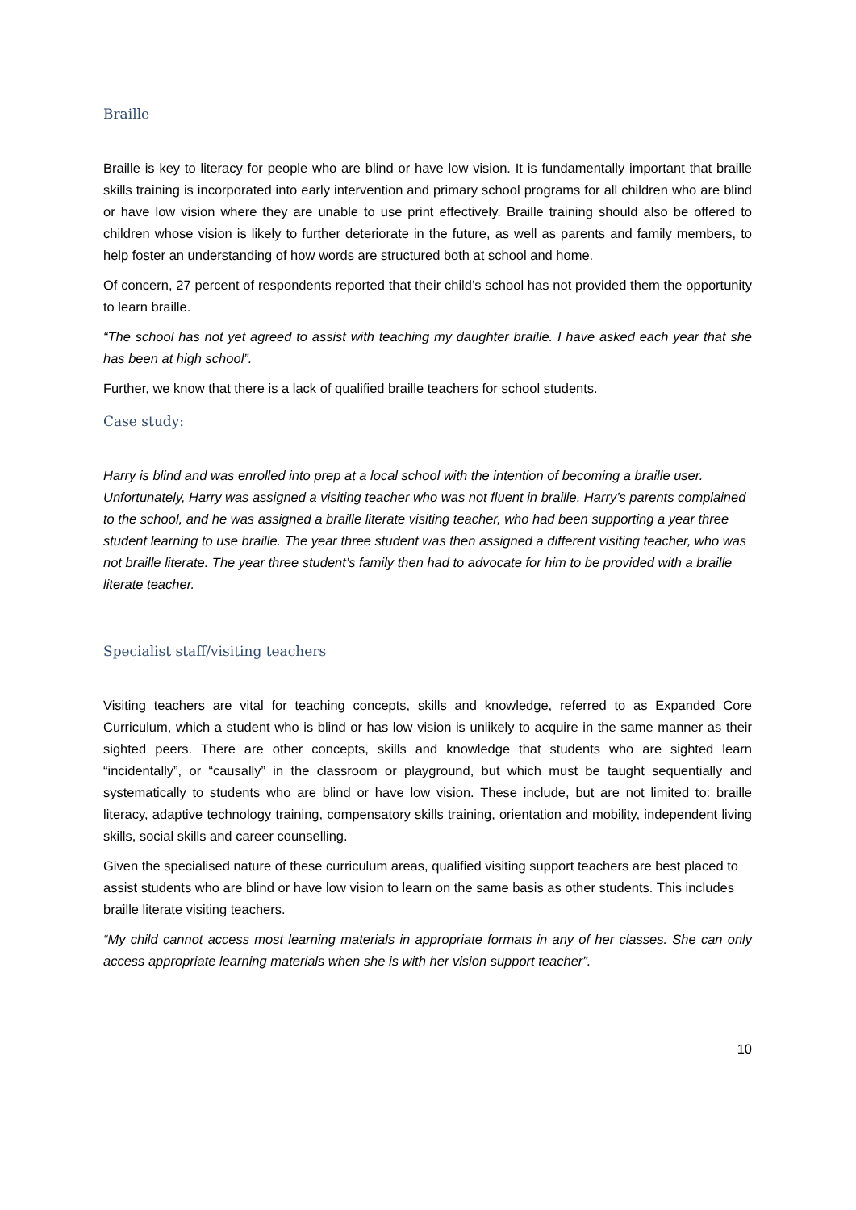Braille
Braille is key to literacy for people who are blind or have low vision. It is fundamentally important that braille skills training is incorporated into early intervention and primary school programs for all children who are blind or have low vision where they are unable to use print effectively. Braille training should also be offered to children whose vision is likely to further deteriorate in the future, as well as parents and family members, to help foster an understanding of how words are structured both at school and home.
Of concern, 27 percent of respondents reported that their child’s school has not provided them the opportunity to learn braille.
“The school has not yet agreed to assist with teaching my daughter braille. I have asked each year that she has been at high school”.
Further, we know that there is a lack of qualified braille teachers for school students.
Case study:
Harry is blind and was enrolled into prep at a local school with the intention of becoming a braille user. Unfortunately, Harry was assigned a visiting teacher who was not fluent in braille. Harry’s parents complained to the school, and he was assigned a braille literate visiting teacher, who had been supporting a year three student learning to use braille. The year three student was then assigned a different visiting teacher, who was not braille literate. The year three student’s family then had to advocate for him to be provided with a braille literate teacher.
Specialist staff/visiting teachers
Visiting teachers are vital for teaching concepts, skills and knowledge, referred to as Expanded Core Curriculum, which a student who is blind or has low vision is unlikely to acquire in the same manner as their sighted peers. There are other concepts, skills and knowledge that students who are sighted learn “incidentally”, or “causally” in the classroom or playground, but which must be taught sequentially and systematically to students who are blind or have low vision. These include, but are not limited to: braille literacy, adaptive technology training, compensatory skills training, orientation and mobility, independent living skills, social skills and career counselling.
Given the specialised nature of these curriculum areas, qualified visiting support teachers are best placed to assist students who are blind or have low vision to learn on the same basis as other students. This includes braille literate visiting teachers.
“My child cannot access most learning materials in appropriate formats in any of her classes. She can only access appropriate learning materials when she is with her vision support teacher”.
10